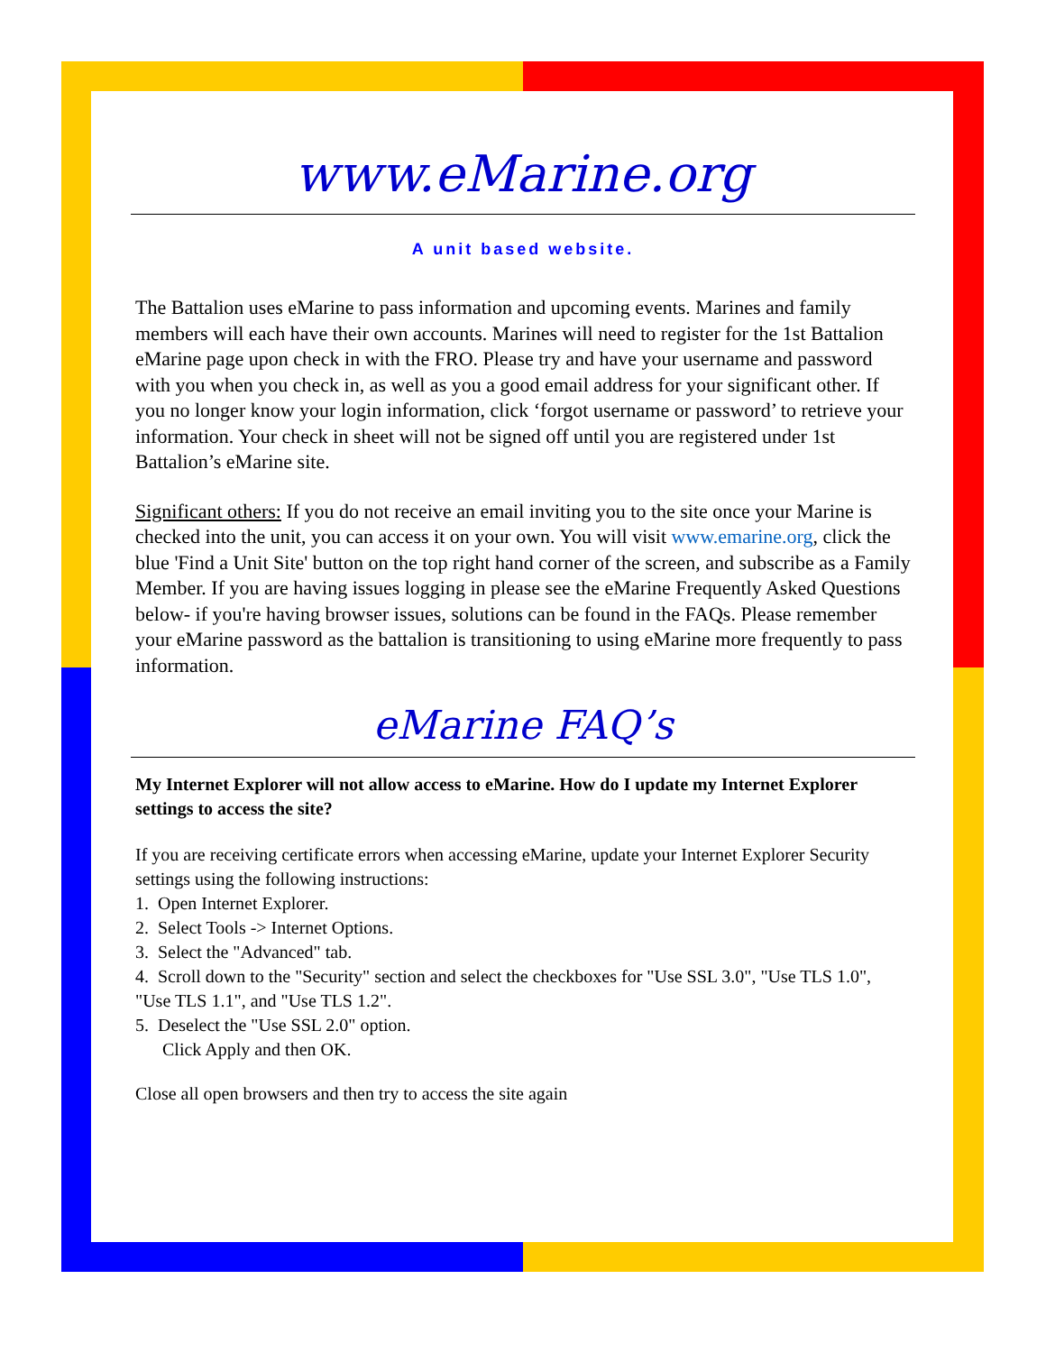www.eMarine.org
A unit based website.
The Battalion uses eMarine to pass information and upcoming events. Marines and family members will each have their own accounts. Marines will need to register for the 1st Battalion eMarine page upon check in with the FRO. Please try and have your username and password with you when you check in, as well as you a good email address for your significant other. If you no longer know your login information, click ‘forgot username or password’ to retrieve your information. Your check in sheet will not be signed off until you are registered under 1st Battalion’s eMarine site.
Significant others: If you do not receive an email inviting you to the site once your Marine is checked into the unit, you can access it on your own. You will visit www.emarine.org, click the blue 'Find a Unit Site' button on the top right hand corner of the screen, and subscribe as a Family Member. If you are having issues logging in please see the eMarine Frequently Asked Questions below- if you're having browser issues, solutions can be found in the FAQs. Please remember your eMarine password as the battalion is transitioning to using eMarine more frequently to pass information.
eMarine FAQ’s
My Internet Explorer will not allow access to eMarine. How do I update my Internet Explorer settings to access the site?
If you are receiving certificate errors when accessing eMarine, update your Internet Explorer Security settings using the following instructions:
1. Open Internet Explorer.
2. Select Tools -> Internet Options.
3. Select the "Advanced" tab.
4. Scroll down to the "Security" section and select the checkboxes for "Use SSL 3.0", "Use TLS 1.0", "Use TLS 1.1", and "Use TLS 1.2".
5. Deselect the "Use SSL 2.0" option.
Click Apply and then OK.
Close all open browsers and then try to access the site again